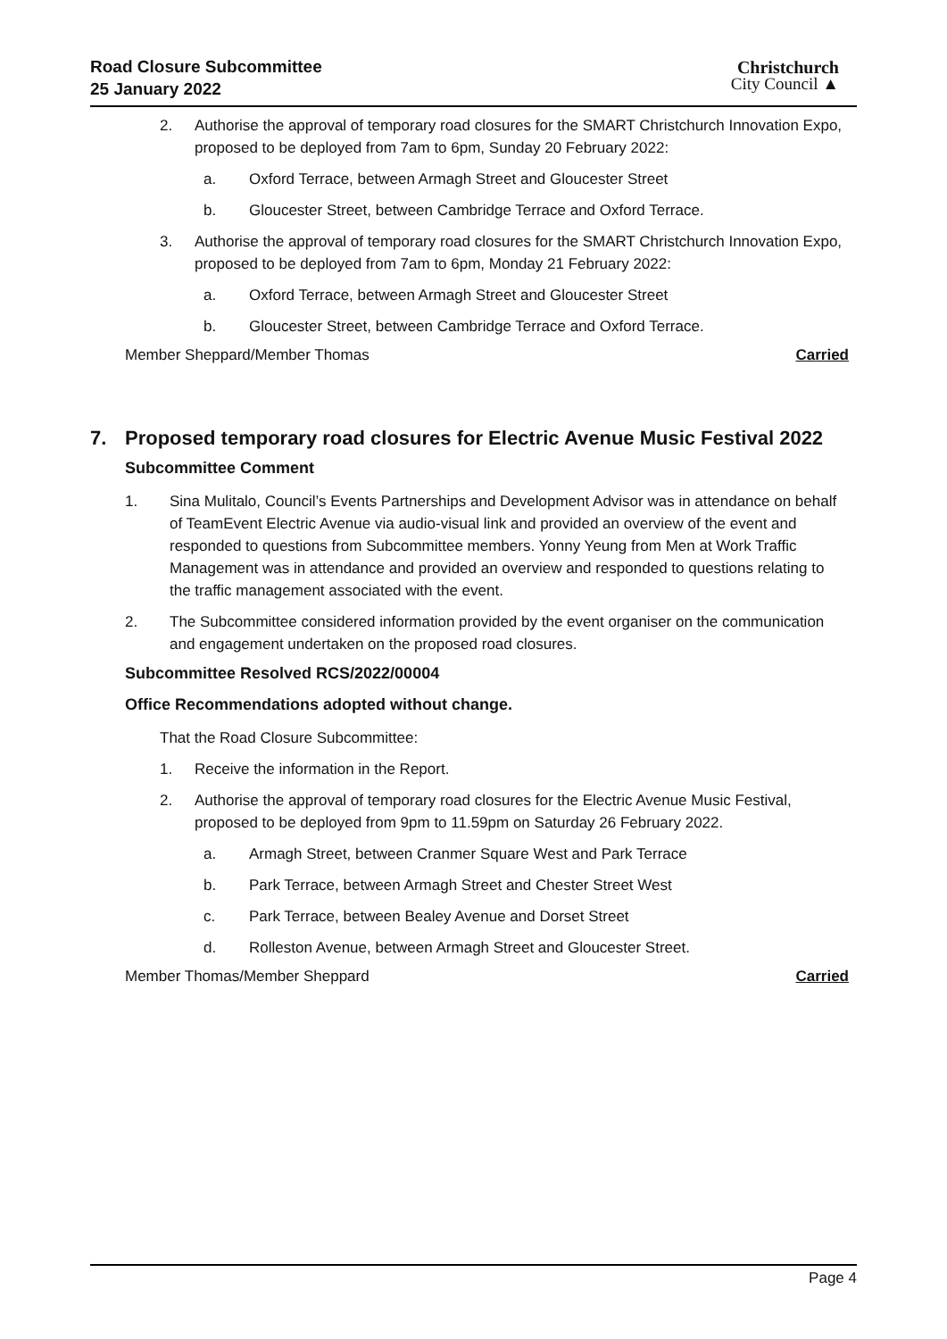Road Closure Subcommittee
25 January 2022
Christchurch
City Council ▲
2. Authorise the approval of temporary road closures for the SMART Christchurch Innovation Expo, proposed to be deployed from 7am to 6pm, Sunday 20 February 2022:
a. Oxford Terrace, between Armagh Street and Gloucester Street
b. Gloucester Street, between Cambridge Terrace and Oxford Terrace.
3. Authorise the approval of temporary road closures for the SMART Christchurch Innovation Expo, proposed to be deployed from 7am to 6pm, Monday 21 February 2022:
a. Oxford Terrace, between Armagh Street and Gloucester Street
b. Gloucester Street, between Cambridge Terrace and Oxford Terrace.
Member Sheppard/Member Thomas Carried
7. Proposed temporary road closures for Electric Avenue Music Festival 2022
Subcommittee Comment
1. Sina Mulitalo, Council’s Events Partnerships and Development Advisor was in attendance on behalf of TeamEvent Electric Avenue via audio-visual link and provided an overview of the event and responded to questions from Subcommittee members. Yonny Yeung from Men at Work Traffic Management was in attendance and provided an overview and responded to questions relating to the traffic management associated with the event.
2. The Subcommittee considered information provided by the event organiser on the communication and engagement undertaken on the proposed road closures.
Subcommittee Resolved RCS/2022/00004
Office Recommendations adopted without change.
That the Road Closure Subcommittee:
1. Receive the information in the Report.
2. Authorise the approval of temporary road closures for the Electric Avenue Music Festival, proposed to be deployed from 9pm to 11.59pm on Saturday 26 February 2022.
a. Armagh Street, between Cranmer Square West and Park Terrace
b. Park Terrace, between Armagh Street and Chester Street West
c. Park Terrace, between Bealey Avenue and Dorset Street
d. Rolleston Avenue, between Armagh Street and Gloucester Street.
Member Thomas/Member Sheppard Carried
Page 4